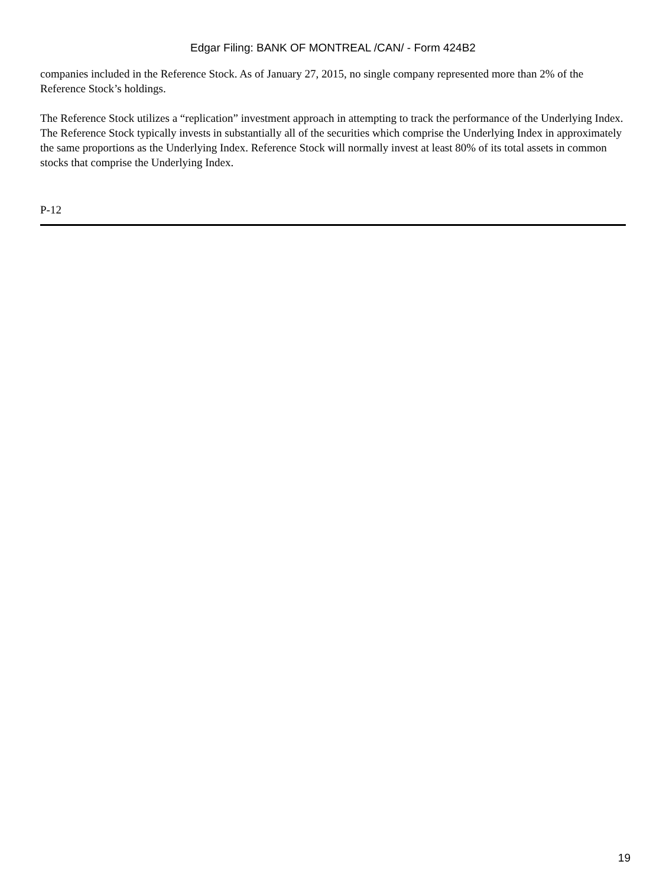Edgar Filing: BANK OF MONTREAL /CAN/ - Form 424B2
companies included in the Reference Stock. As of January 27, 2015, no single company represented more than 2% of the Reference Stock’s holdings.
The Reference Stock utilizes a “replication” investment approach in attempting to track the performance of the Underlying Index. The Reference Stock typically invests in substantially all of the securities which comprise the Underlying Index in approximately the same proportions as the Underlying Index. Reference Stock will normally invest at least 80% of its total assets in common stocks that comprise the Underlying Index.
P-12
19